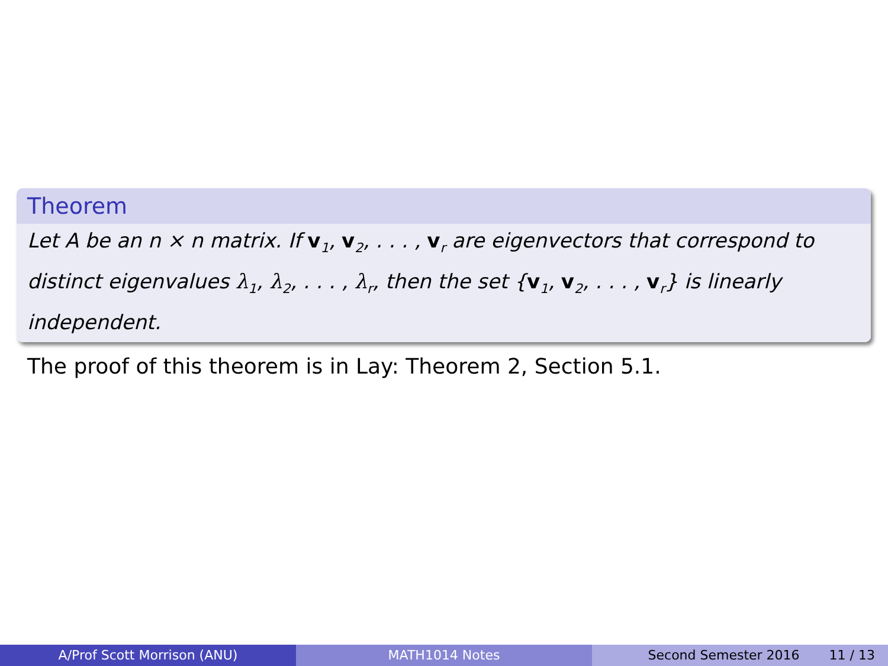Theorem
Let A be an n × n matrix. If v<sub>1</sub>, v<sub>2</sub>, . . . , v<sub>r</sub> are eigenvectors that correspond to distinct eigenvalues λ<sub>1</sub>, λ<sub>2</sub>, . . . , λ<sub>r</sub>, then the set {v<sub>1</sub>, v<sub>2</sub>, . . . , v<sub>r</sub>} is linearly independent.
The proof of this theorem is in Lay: Theorem 2, Section 5.1.
A/Prof Scott Morrison (ANU) MATH1014 Notes Second Semester 2016 11 / 13